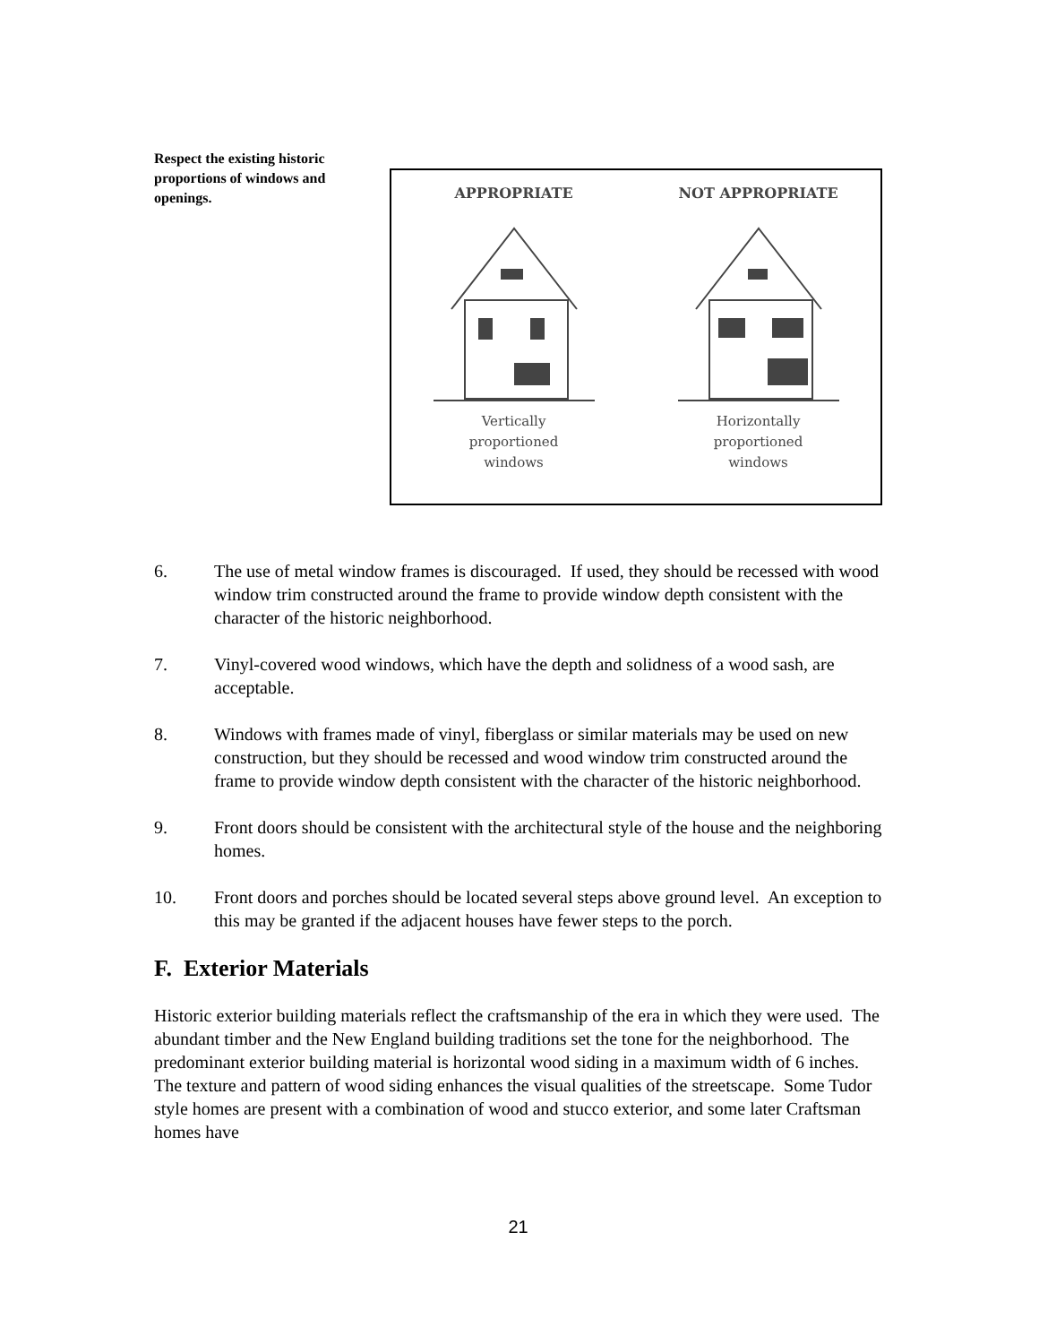Respect the existing historic proportions of windows and openings.
APPROPRIATE
Vertically
proportioned
windows
NOT APPROPRIATE
Horizontally
proportioned
windows
6. The use of metal window frames is discouraged. If used, they should be recessed with wood window trim constructed around the frame to provide window depth consistent with the character of the historic neighborhood.
7. Vinyl-covered wood windows, which have the depth and solidness of a wood sash, are acceptable.
8. Windows with frames made of vinyl, fiberglass or similar materials may be used on new construction, but they should be recessed and wood window trim constructed around the frame to provide window depth consistent with the character of the historic neighborhood.
9. Front doors should be consistent with the architectural style of the house and the neighboring homes.
10. Front doors and porches should be located several steps above ground level. An exception to this may be granted if the adjacent houses have fewer steps to the porch.
F. Exterior Materials
Historic exterior building materials reflect the craftsmanship of the era in which they were used. The abundant timber and the New England building traditions set the tone for the neighborhood. The predominant exterior building material is horizontal wood siding in a maximum width of 6 inches. The texture and pattern of wood siding enhances the visual qualities of the streetscape. Some Tudor style homes are present with a combination of wood and stucco exterior, and some later Craftsman homes have
21